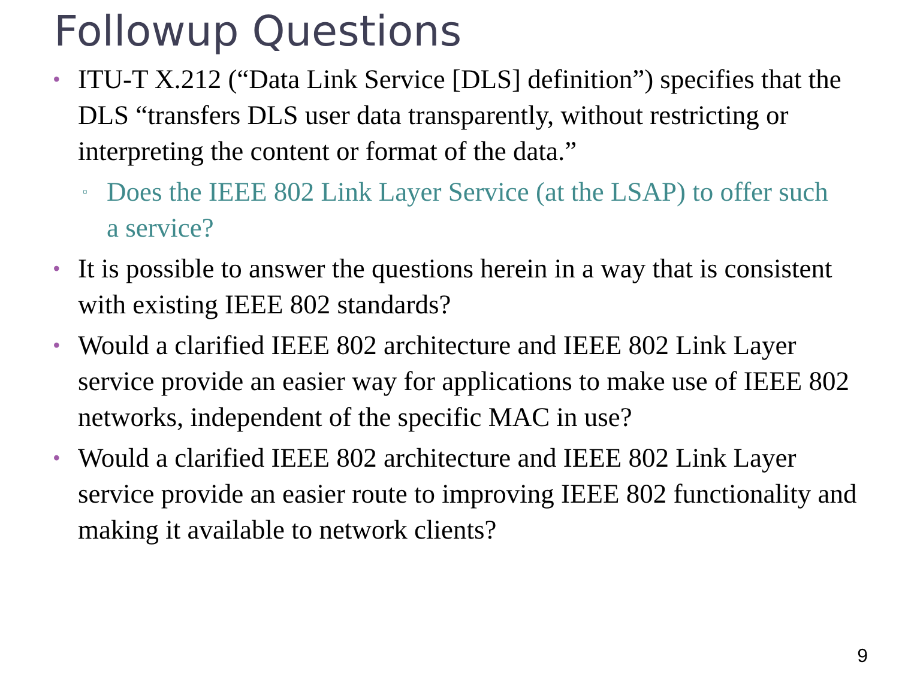Followup Questions
• ITU-T X.212 (“Data Link Service [DLS] definition”) specifies that the DLS “transfers DLS user data transparently, without restricting or interpreting the content or format of the data.”
▫ Does the IEEE 802 Link Layer Service (at the LSAP) to offer such a service?
• It is possible to answer the questions herein in a way that is consistent with existing IEEE 802 standards?
• Would a clarified IEEE 802 architecture and IEEE 802 Link Layer service provide an easier way for applications to make use of IEEE 802 networks, independent of the specific MAC in use?
• Would a clarified IEEE 802 architecture and IEEE 802 Link Layer service provide an easier route to improving IEEE 802 functionality and making it available to network clients?
9